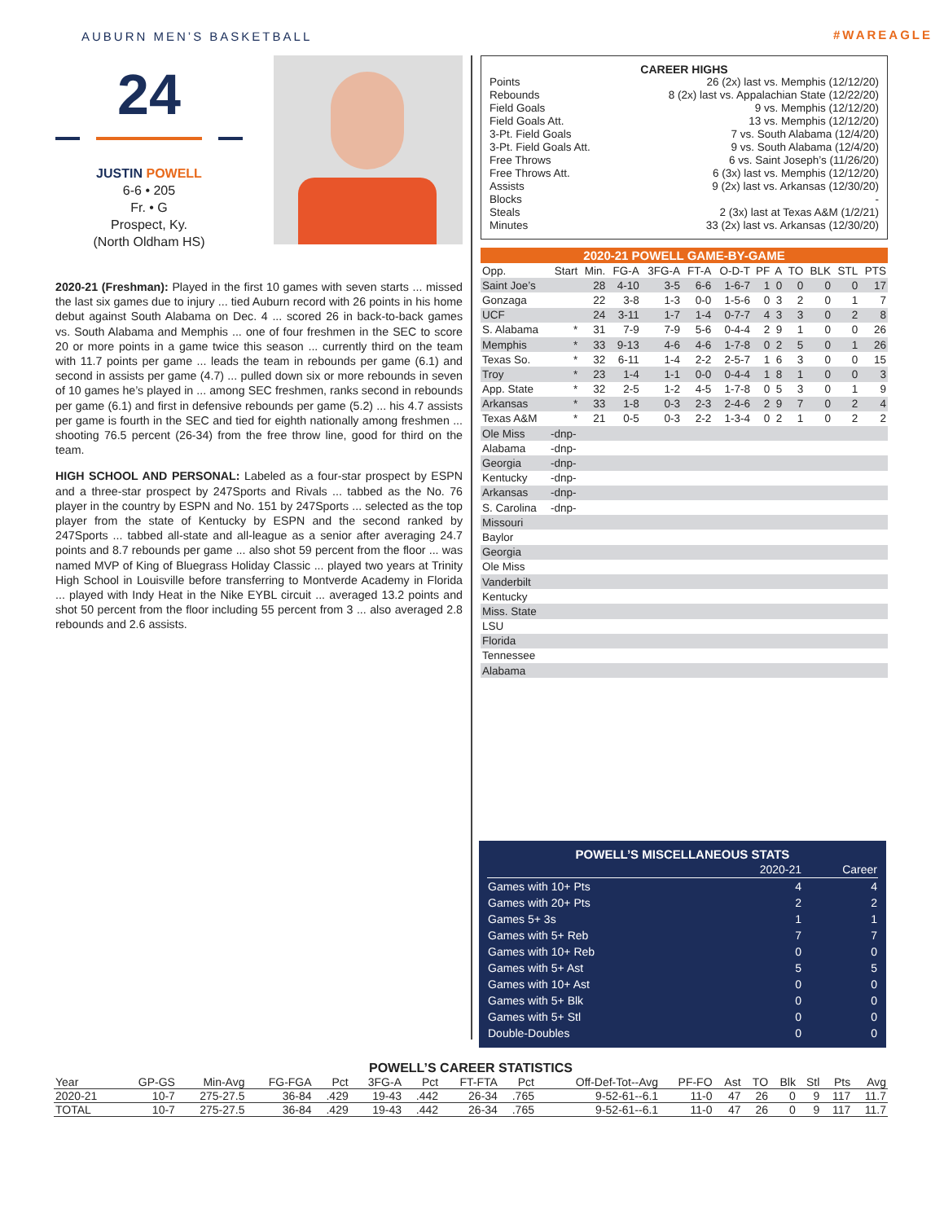AUBURN MEN’S BASKETBALL #WAREAGLE
24
JUSTIN POWELL
6-6 • 205
Fr. • G
Prospect, Ky.
(North Oldham HS)
2020-21 (Freshman): Played in the first 10 games with seven starts ... missed the last six games due to injury ... tied Auburn record with 26 points in his home debut against South Alabama on Dec. 4 ... scored 26 in back-to-back games vs. South Alabama and Memphis ... one of four freshmen in the SEC to score 20 or more points in a game twice this season ... currently third on the team with 11.7 points per game ... leads the team in rebounds per game (6.1) and second in assists per game (4.7) ... pulled down six or more rebounds in seven of 10 games he’s played in ... among SEC freshmen, ranks second in rebounds per game (6.1) and first in defensive rebounds per game (5.2) ... his 4.7 assists per game is fourth in the SEC and tied for eighth nationally among freshmen ... shooting 76.5 percent (26-34) from the free throw line, good for third on the team.
HIGH SCHOOL AND PERSONAL: Labeled as a four-star prospect by ESPN and a three-star prospect by 247Sports and Rivals ... tabbed as the No. 76 player in the country by ESPN and No. 151 by 247Sports ... selected as the top player from the state of Kentucky by ESPN and the second ranked by 247Sports ... tabbed all-state and all-league as a senior after averaging 24.7 points and 8.7 rebounds per game ... also shot 59 percent from the floor ... was named MVP of King of Bluegrass Holiday Classic ... played two years at Trinity High School in Louisville before transferring to Montverde Academy in Florida ... played with Indy Heat in the Nike EYBL circuit ... averaged 13.2 points and shot 50 percent from the floor including 55 percent from 3 ... also averaged 2.8 rebounds and 2.6 assists.
CAREER HIGHS
Points 26 (2x) last vs. Memphis (12/12/20)
Rebounds 8 (2x) last vs. Appalachian State (12/22/20)
Field Goals 9 vs. Memphis (12/12/20)
Field Goals Att. 13 vs. Memphis (12/12/20)
3-Pt. Field Goals 7 vs. South Alabama (12/4/20)
3-Pt. Field Goals Att. 9 vs. South Alabama (12/4/20)
Free Throws 6 vs. Saint Joseph’s (11/26/20)
Free Throws Att. 6 (3x) last vs. Memphis (12/12/20)
Assists 9 (2x) last vs. Arkansas (12/30/20)
Blocks -
Steals 2 (3x) last at Texas A&M (1/2/21)
Minutes 33 (2x) last vs. Arkansas (12/30/20)
2020-21 POWELL GAME-BY-GAME
| Opp. | Start | Min. | FG-A | 3FG-A | FT-A | O-D-T | PF | A | TO | BLK | STL | PTS |
| --- | --- | --- | --- | --- | --- | --- | --- | --- | --- | --- | --- | --- |
| Saint Joe’s | | 28 | 4-10 | 3-5 | 6-6 | 1-6-7 | 1 | 0 | 0 | 0 | 0 | 17 |
| Gonzaga | | 22 | 3-8 | 1-3 | 0-0 | 1-5-6 | 0 | 3 | 2 | 0 | 1 | 7 |
| UCF | | 24 | 3-11 | 1-7 | 1-4 | 0-7-7 | 4 | 3 | 3 | 0 | 2 | 8 |
| S. Alabama | * | 31 | 7-9 | 7-9 | 5-6 | 0-4-4 | 2 | 9 | 1 | 0 | 0 | 26 |
| Memphis | * | 33 | 9-13 | 4-6 | 4-6 | 1-7-8 | 0 | 2 | 5 | 0 | 1 | 26 |
| Texas So. | * | 32 | 6-11 | 1-4 | 2-2 | 2-5-7 | 1 | 6 | 3 | 0 | 0 | 15 |
| Troy | * | 23 | 1-4 | 1-1 | 0-0 | 0-4-4 | 1 | 8 | 1 | 0 | 0 | 3 |
| App. State | * | 32 | 2-5 | 1-2 | 4-5 | 1-7-8 | 0 | 5 | 3 | 0 | 1 | 9 |
| Arkansas | * | 33 | 1-8 | 0-3 | 2-3 | 2-4-6 | 2 | 9 | 7 | 0 | 2 | 4 |
| Texas A&M | * | 21 | 0-5 | 0-3 | 2-2 | 1-3-4 | 0 | 2 | 1 | 0 | 2 | 2 |
| Ole Miss | -dnp- | | | | | | | | | | | |
| Alabama | -dnp- | | | | | | | | | | | |
| Georgia | -dnp- | | | | | | | | | | | |
| Kentucky | -dnp- | | | | | | | | | | | |
| Arkansas | -dnp- | | | | | | | | | | | |
| S. Carolina | -dnp- | | | | | | | | | | | |
| Missouri | | | | | | | | | | | | |
| Baylor | | | | | | | | | | | | |
| Georgia | | | | | | | | | | | | |
| Ole Miss | | | | | | | | | | | | |
| Vanderbilt | | | | | | | | | | | | |
| Kentucky | | | | | | | | | | | | |
| Miss. State | | | | | | | | | | | | |
| LSU | | | | | | | | | | | | |
| Florida | | | | | | | | | | | | |
| Tennessee | | | | | | | | | | | | |
| Alabama | | | | | | | | | | | | |
POWELL’S MISCELLANEOUS STATS
| | 2020-21 | Career |
| --- | --- | --- |
| Games with 10+ Pts | 4 | 4 |
| Games with 20+ Pts | 2 | 2 |
| Games 5+ 3s | 1 | 1 |
| Games with 5+ Reb | 7 | 7 |
| Games with 10+ Reb | 0 | 0 |
| Games with 5+ Ast | 5 | 5 |
| Games with 10+ Ast | 0 | 0 |
| Games with 5+ Blk | 0 | 0 |
| Games with 5+ Stl | 0 | 0 |
| Double-Doubles | 0 | 0 |
POWELL’S CAREER STATISTICS
| Year | GP-GS | Min-Avg | FG-FGA | Pct | 3FG-A | Pct | FT-FTA | Pct | Off-Def-Tot--Avg | PF-FO | Ast | TO | Blk | Stl | Pts | Avg |
| --- | --- | --- | --- | --- | --- | --- | --- | --- | --- | --- | --- | --- | --- | --- | --- | --- |
| 2020-21 | 10-7 | 275-27.5 | 36-84 | .429 | 19-43 | .442 | 26-34 | .765 | 9-52-61--6.1 | 11-0 | 47 | 26 | 0 | 9 | 117 | 11.7 |
| TOTAL | 10-7 | 275-27.5 | 36-84 | .429 | 19-43 | .442 | 26-34 | .765 | 9-52-61--6.1 | 11-0 | 47 | 26 | 0 | 9 | 117 | 11.7 |